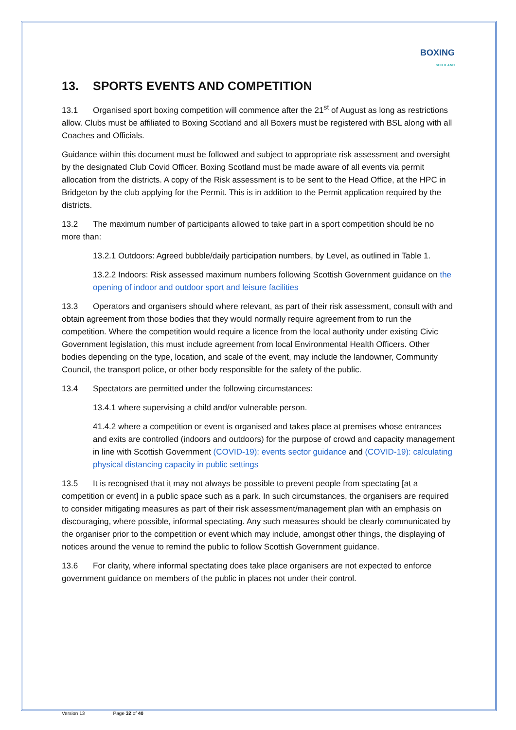BOXING
SCOTLAND
13. SPORTS EVENTS AND COMPETITION
13.1 Organised sport boxing competition will commence after the 21<sup>st</sup> of August as long as restrictions allow. Clubs must be affiliated to Boxing Scotland and all Boxers must be registered with BSL along with all Coaches and Officials.
Guidance within this document must be followed and subject to appropriate risk assessment and oversight by the designated Club Covid Officer. Boxing Scotland must be made aware of all events via permit allocation from the districts. A copy of the Risk assessment is to be sent to the Head Office, at the HPC in Bridgeton by the club applying for the Permit. This is in addition to the Permit application required by the districts.
13.2 The maximum number of participants allowed to take part in a sport competition should be no more than:
13.2.1 Outdoors: Agreed bubble/daily participation numbers, by Level, as outlined in Table 1.
13.2.2 Indoors: Risk assessed maximum numbers following Scottish Government guidance on the opening of indoor and outdoor sport and leisure facilities
13.3 Operators and organisers should where relevant, as part of their risk assessment, consult with and obtain agreement from those bodies that they would normally require agreement from to run the competition. Where the competition would require a licence from the local authority under existing Civic Government legislation, this must include agreement from local Environmental Health Officers. Other bodies depending on the type, location, and scale of the event, may include the landowner, Community Council, the transport police, or other body responsible for the safety of the public.
13.4 Spectators are permitted under the following circumstances:
13.4.1 where supervising a child and/or vulnerable person.
41.4.2 where a competition or event is organised and takes place at premises whose entrances and exits are controlled (indoors and outdoors) for the purpose of crowd and capacity management in line with Scottish Government (COVID-19): events sector guidance and (COVID-19): calculating physical distancing capacity in public settings
13.5 It is recognised that it may not always be possible to prevent people from spectating [at a competition or event] in a public space such as a park. In such circumstances, the organisers are required to consider mitigating measures as part of their risk assessment/management plan with an emphasis on discouraging, where possible, informal spectating. Any such measures should be clearly communicated by the organiser prior to the competition or event which may include, amongst other things, the displaying of notices around the venue to remind the public to follow Scottish Government guidance.
13.6 For clarity, where informal spectating does take place organisers are not expected to enforce government guidance on members of the public in places not under their control.
Version 13 Page 32 of 40